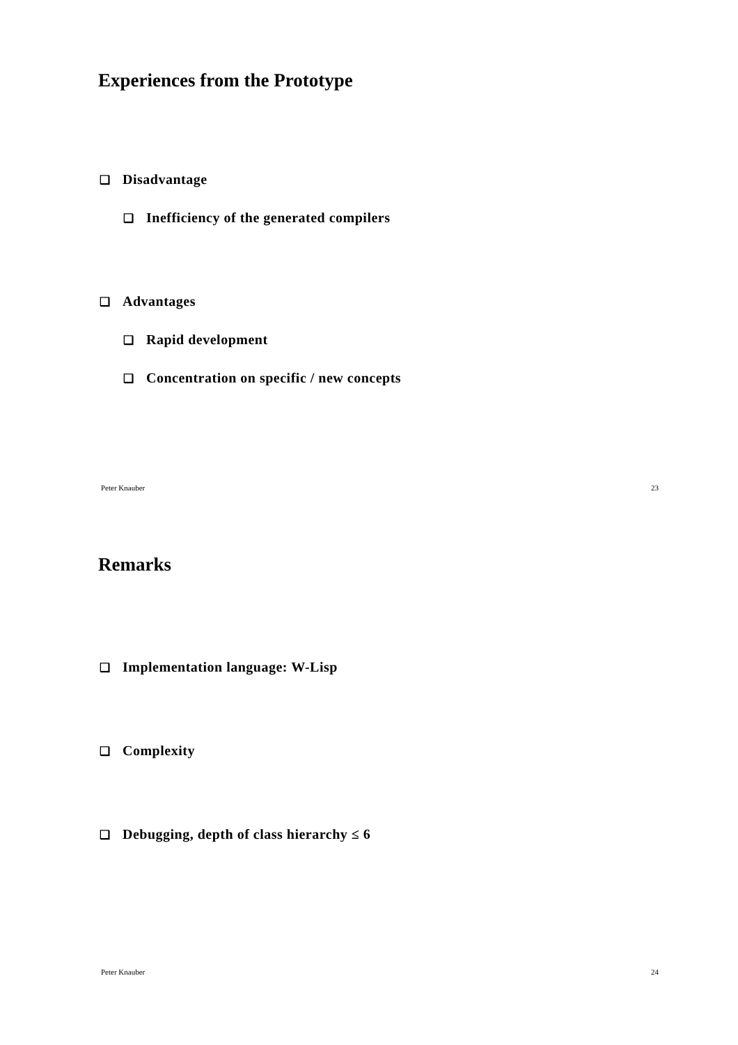Experiences from the Prototype
❑ Disadvantage
❑ Inefficiency of the generated compilers
❑ Advantages
❑ Rapid development
❑ Concentration on specific / new concepts
Peter Knauber 23
Remarks
❑ Implementation language: W-Lisp
❑ Complexity
❑ Debugging, depth of class hierarchy ≤ 6
Peter Knauber 24